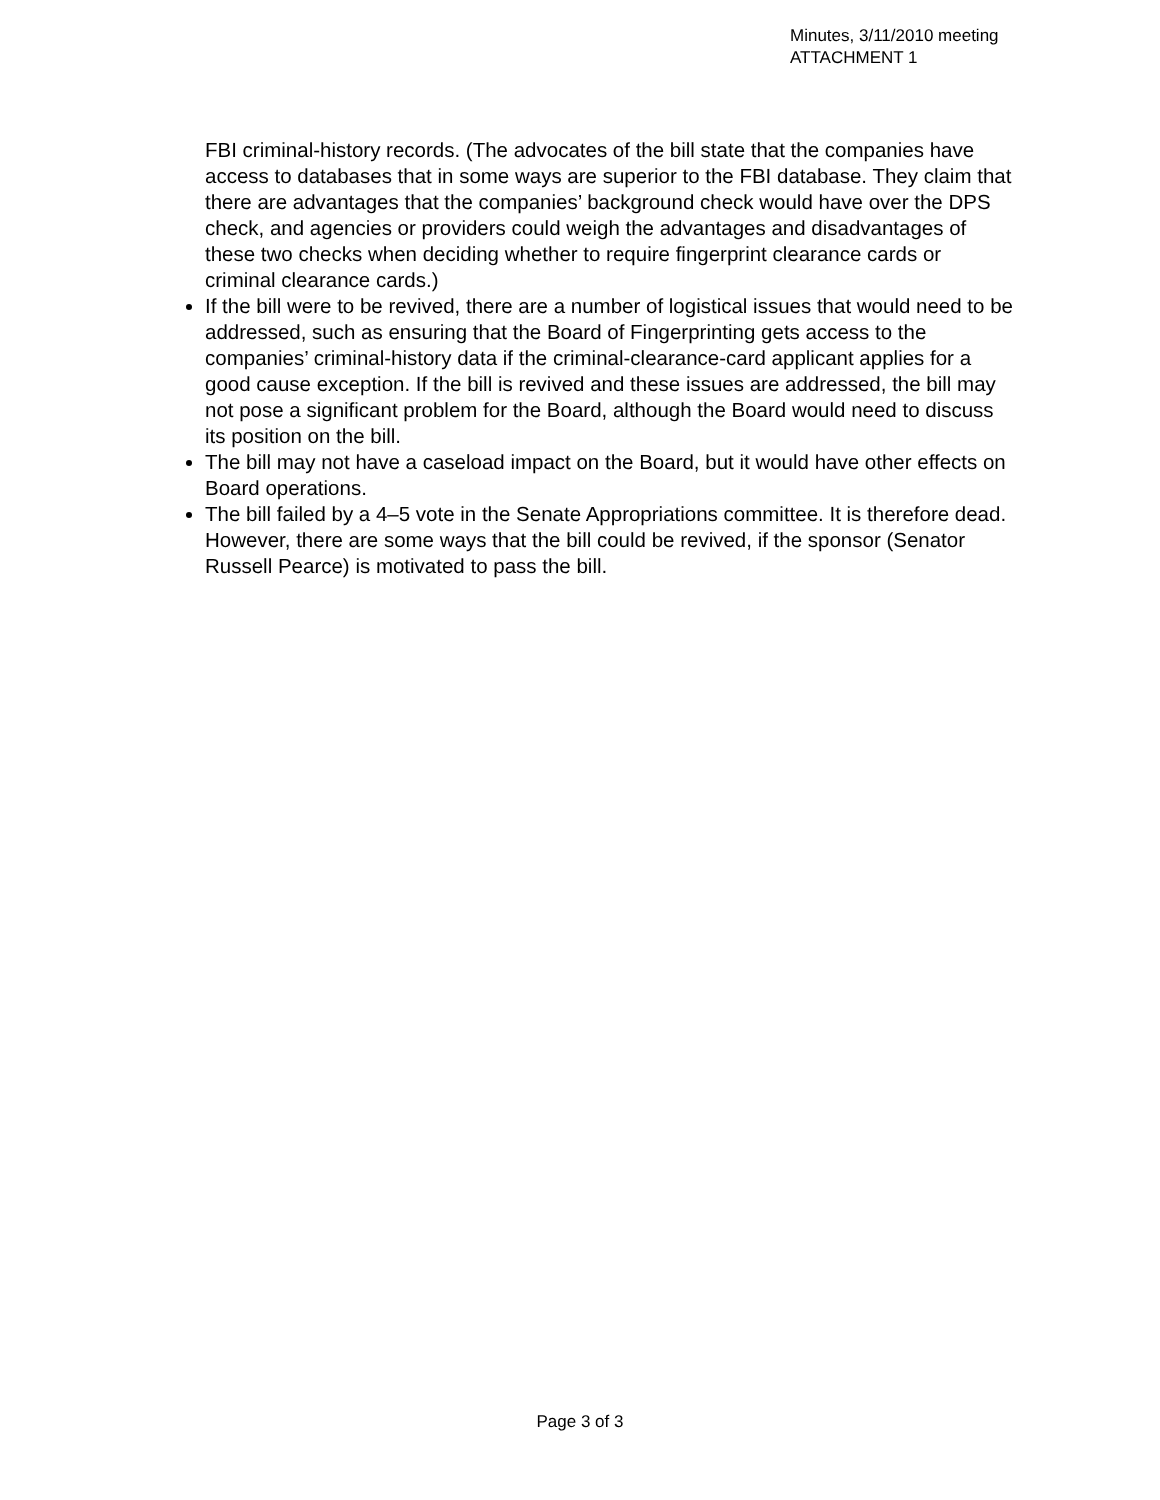Minutes, 3/11/2010 meeting
ATTACHMENT 1
FBI criminal-history records. (The advocates of the bill state that the companies have access to databases that in some ways are superior to the FBI database. They claim that there are advantages that the companies’ background check would have over the DPS check, and agencies or providers could weigh the advantages and disadvantages of these two checks when deciding whether to require fingerprint clearance cards or criminal clearance cards.)
If the bill were to be revived, there are a number of logistical issues that would need to be addressed, such as ensuring that the Board of Fingerprinting gets access to the companies’ criminal-history data if the criminal-clearance-card applicant applies for a good cause exception. If the bill is revived and these issues are addressed, the bill may not pose a significant problem for the Board, although the Board would need to discuss its position on the bill.
The bill may not have a caseload impact on the Board, but it would have other effects on Board operations.
The bill failed by a 4–5 vote in the Senate Appropriations committee. It is therefore dead. However, there are some ways that the bill could be revived, if the sponsor (Senator Russell Pearce) is motivated to pass the bill.
Page 3 of 3